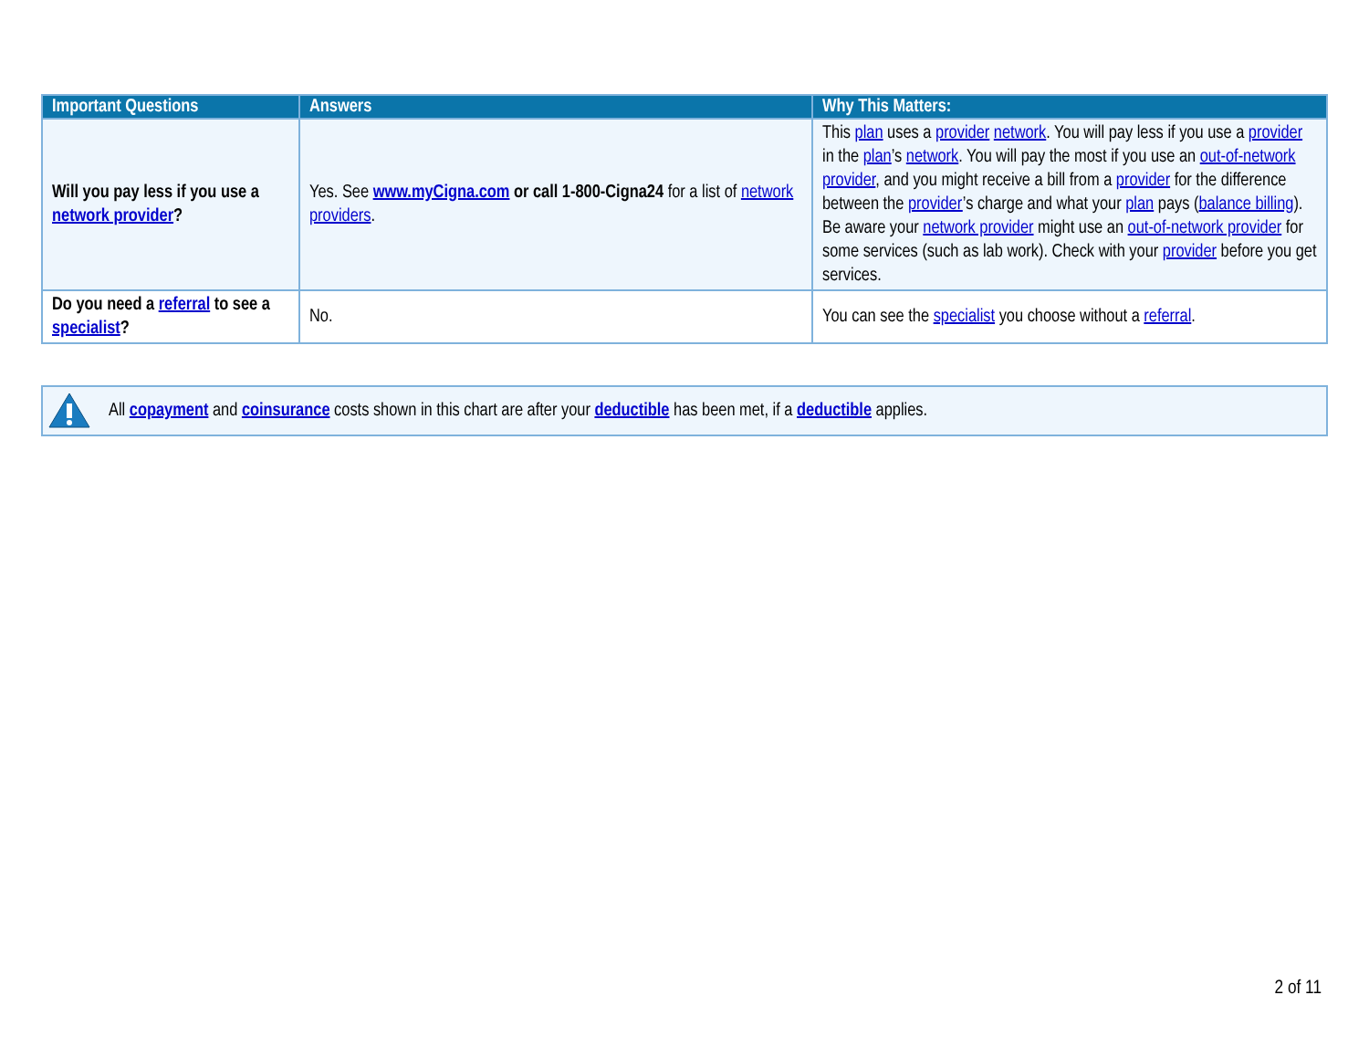| Important Questions | Answers | Why This Matters: |
| --- | --- | --- |
| Will you pay less if you use a network provider ? | Yes. See www.myCigna.com or call 1-800-Cigna24 for a list of network providers . | This plan uses a provider network . You will pay less if you use a provider in the plan ’s network . You will pay the most if you use an out-of-network provider , and you might receive a bill from a provider for the difference between the provider ’s charge and what your plan pays ( balance billing ). Be aware your network provider might use an out-of-network provider for some services (such as lab work). Check with your provider before you get services. |
| Do you need a referral to see a specialist ? | No. | You can see the specialist you choose without a referral . |
All copayment and coinsurance costs shown in this chart are after your deductible has been met, if a deductible applies.
2 of 11